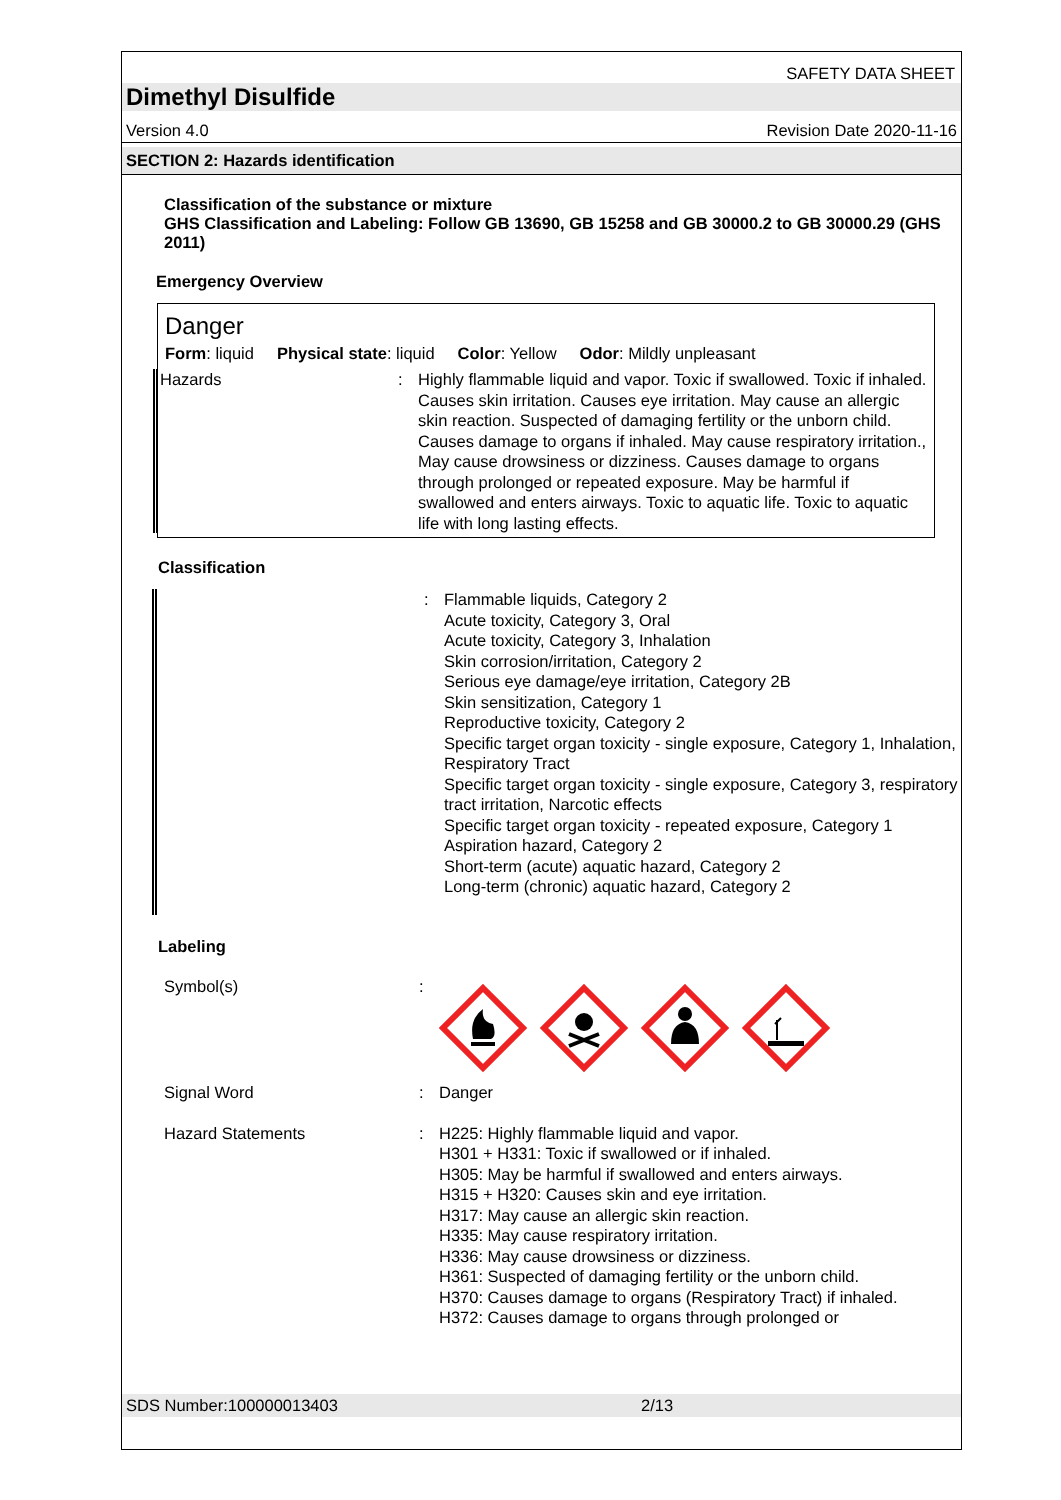SAFETY DATA SHEET
Dimethyl Disulfide
Version 4.0 Revision Date 2020-11-16
SECTION 2: Hazards identification
Classification of the substance or mixture
GHS Classification and Labeling: Follow GB 13690, GB 15258 and GB 30000.2 to GB 30000.29 (GHS 2011)
Emergency Overview
Danger
Form: liquid Physical state: liquid Color: Yellow Odor: Mildly unpleasant
Hazards : Highly flammable liquid and vapor. Toxic if swallowed. Toxic if inhaled. Causes skin irritation. Causes eye irritation. May cause an allergic skin reaction. Suspected of damaging fertility or the unborn child. Causes damage to organs if inhaled. May cause respiratory irritation., May cause drowsiness or dizziness. Causes damage to organs through prolonged or repeated exposure. May be harmful if swallowed and enters airways. Toxic to aquatic life. Toxic to aquatic life with long lasting effects.
Classification
: Flammable liquids, Category 2
Acute toxicity, Category 3, Oral
Acute toxicity, Category 3, Inhalation
Skin corrosion/irritation, Category 2
Serious eye damage/eye irritation, Category 2B
Skin sensitization, Category 1
Reproductive toxicity, Category 2
Specific target organ toxicity - single exposure, Category 1, Inhalation, Respiratory Tract
Specific target organ toxicity - single exposure, Category 3, respiratory tract irritation, Narcotic effects
Specific target organ toxicity - repeated exposure, Category 1
Aspiration hazard, Category 2
Short-term (acute) aquatic hazard, Category 2
Long-term (chronic) aquatic hazard, Category 2
Labeling
Symbol(s) :
Signal Word : Danger
Hazard Statements : H225: Highly flammable liquid and vapor.
H301 + H331: Toxic if swallowed or if inhaled.
H305: May be harmful if swallowed and enters airways.
H315 + H320: Causes skin and eye irritation.
H317: May cause an allergic skin reaction.
H335: May cause respiratory irritation.
H336: May cause drowsiness or dizziness.
H361: Suspected of damaging fertility or the unborn child.
H370: Causes damage to organs (Respiratory Tract) if inhaled.
H372: Causes damage to organs through prolonged or
SDS Number:100000013403 2/13